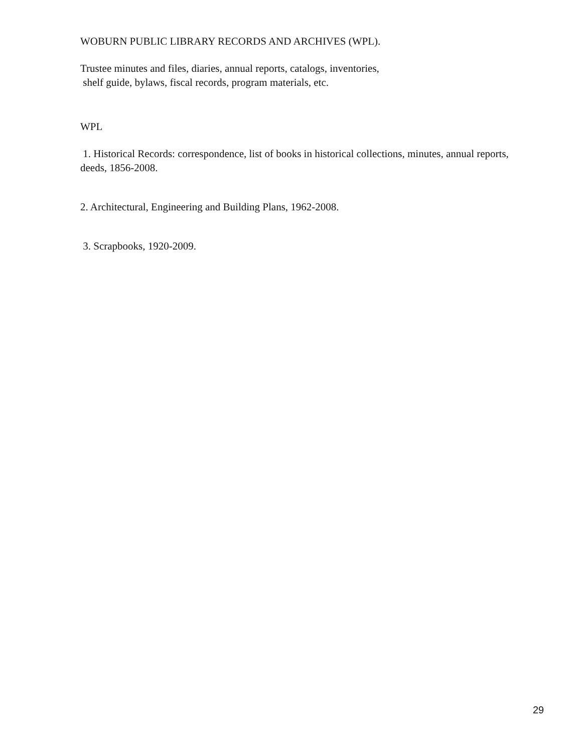WOBURN PUBLIC LIBRARY RECORDS AND ARCHIVES (WPL).
Trustee minutes and files, diaries, annual reports, catalogs, inventories,
shelf guide, bylaws, fiscal records, program materials, etc.
WPL
1. Historical Records: correspondence, list of books in historical collections, minutes, annual reports, deeds, 1856-2008.
2. Architectural, Engineering and Building Plans, 1962-2008.
3. Scrapbooks, 1920-2009.
29